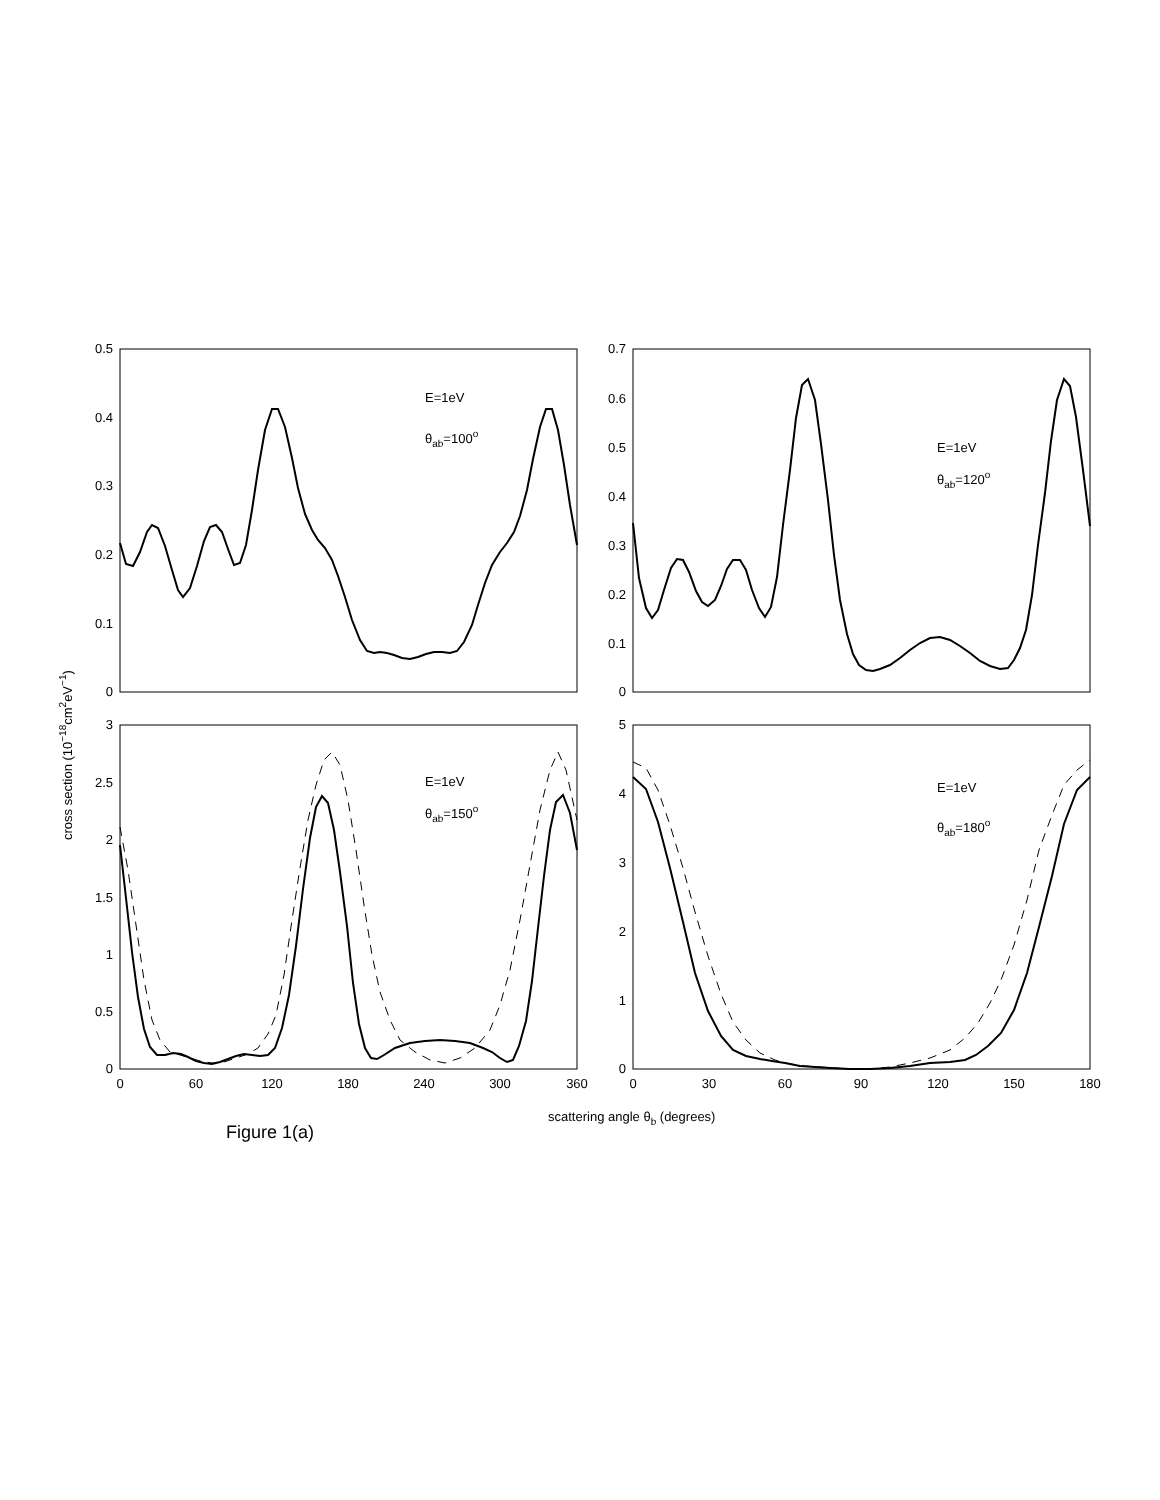0.5
0.4
0.3
0.2
0.1
0
0.7
0.6
0.5
0.4
0.3
0.2
0.1
0
3
2.5
2
1.5
1
0.5
0
5
4
3
2
1
0
0
60
120
180
240
300
360
0
30
60
90
120
150
180
E=1eV
θab=100o
E=1eV
θab=120o
E=1eV
θab=150o
E=1eV
θab=180o
scattering angle θb (degrees)
cross section (10−18cm2eV−1)
Figure 1(a)